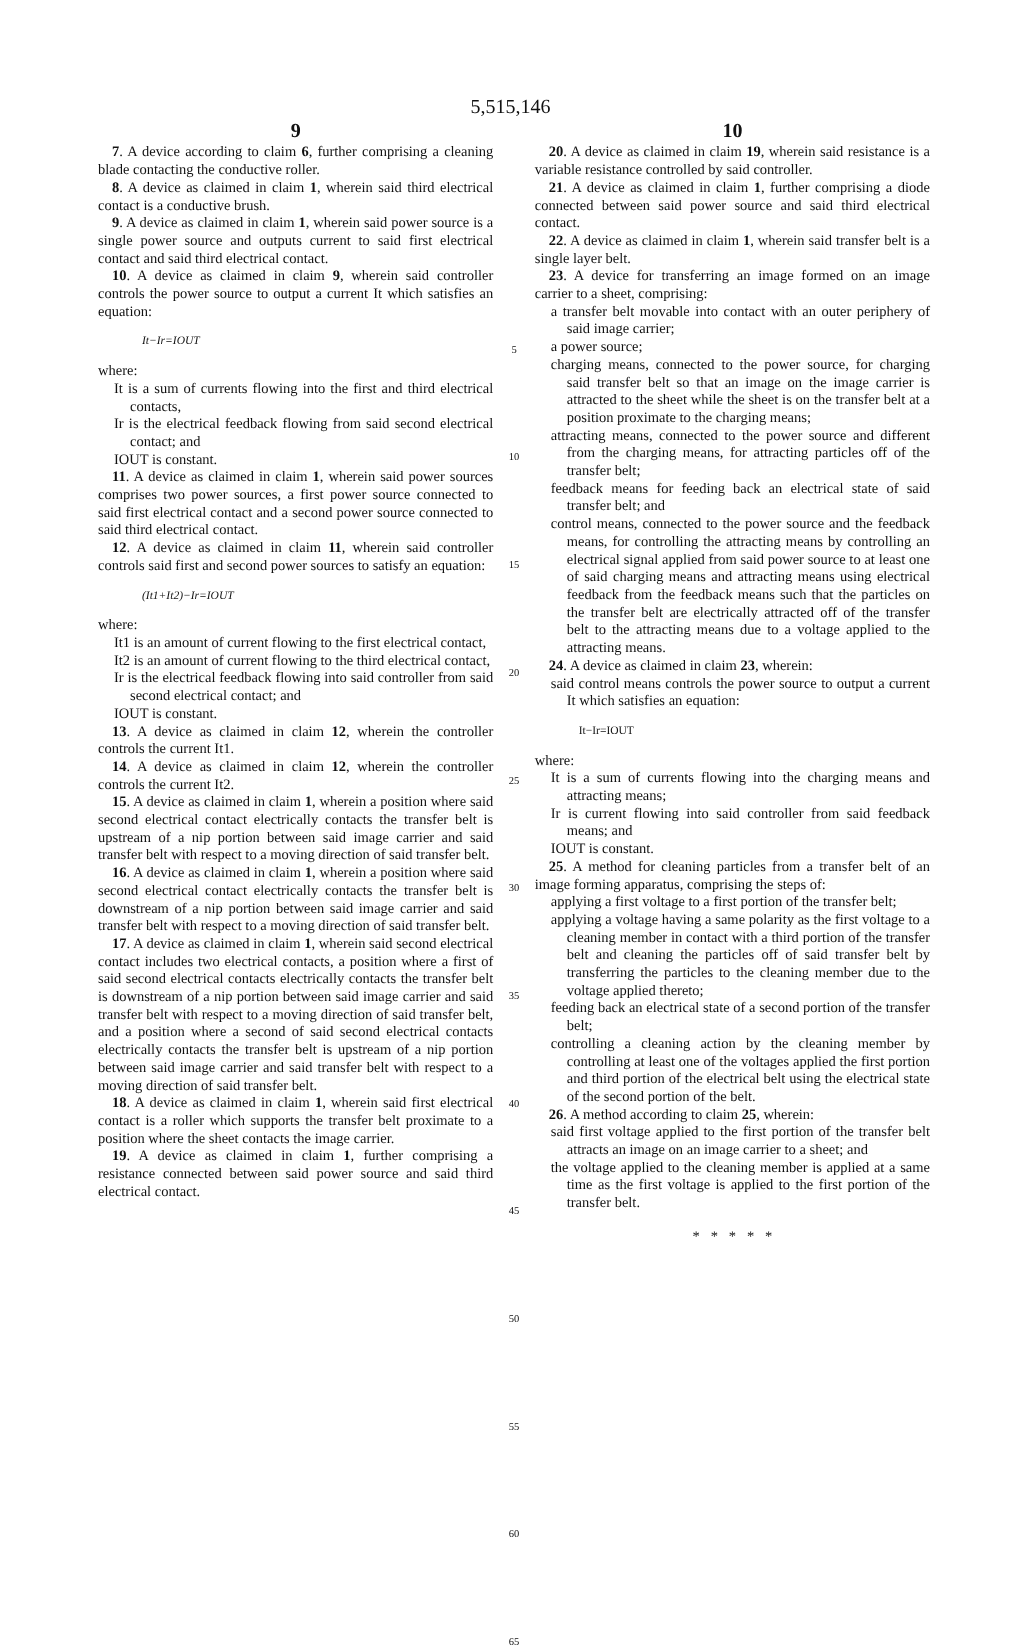5,515,146
9
7. A device according to claim 6, further comprising a cleaning blade contacting the conductive roller.
8. A device as claimed in claim 1, wherein said third electrical contact is a conductive brush.
9. A device as claimed in claim 1, wherein said power source is a single power source and outputs current to said first electrical contact and said third electrical contact.
10. A device as claimed in claim 9, wherein said controller controls the power source to output a current It which satisfies an equation:
It−Ir=IOUT
where:
It is a sum of currents flowing into the first and third electrical contacts,
Ir is the electrical feedback flowing from said second electrical contact; and
IOUT is constant.
11. A device as claimed in claim 1, wherein said power sources comprises two power sources, a first power source connected to said first electrical contact and a second power source connected to said third electrical contact.
12. A device as claimed in claim 11, wherein said controller controls said first and second power sources to satisfy an equation:
(It1+It2)−Ir=IOUT
where:
It1 is an amount of current flowing to the first electrical contact,
It2 is an amount of current flowing to the third electrical contact,
Ir is the electrical feedback flowing into said controller from said second electrical contact; and
IOUT is constant.
13. A device as claimed in claim 12, wherein the controller controls the current It1.
14. A device as claimed in claim 12, wherein the controller controls the current It2.
15. A device as claimed in claim 1, wherein a position where said second electrical contact electrically contacts the transfer belt is upstream of a nip portion between said image carrier and said transfer belt with respect to a moving direction of said transfer belt.
16. A device as claimed in claim 1, wherein a position where said second electrical contact electrically contacts the transfer belt is downstream of a nip portion between said image carrier and said transfer belt with respect to a moving direction of said transfer belt.
17. A device as claimed in claim 1, wherein said second electrical contact includes two electrical contacts, a position where a first of said second electrical contacts electrically contacts the transfer belt is downstream of a nip portion between said image carrier and said transfer belt with respect to a moving direction of said transfer belt, and a position where a second of said second electrical contacts electrically contacts the transfer belt is upstream of a nip portion between said image carrier and said transfer belt with respect to a moving direction of said transfer belt.
18. A device as claimed in claim 1, wherein said first electrical contact is a roller which supports the transfer belt proximate to a position where the sheet contacts the image carrier.
19. A device as claimed in claim 1, further comprising a resistance connected between said power source and said third electrical contact.
5
10
15
20
25
30
35
40
45
50
55
60
65
10
20. A device as claimed in claim 19, wherein said resistance is a variable resistance controlled by said controller.
21. A device as claimed in claim 1, further comprising a diode connected between said power source and said third electrical contact.
22. A device as claimed in claim 1, wherein said transfer belt is a single layer belt.
23. A device for transferring an image formed on an image carrier to a sheet, comprising:
a transfer belt movable into contact with an outer periphery of said image carrier;
a power source;
charging means, connected to the power source, for charging said transfer belt so that an image on the image carrier is attracted to the sheet while the sheet is on the transfer belt at a position proximate to the charging means;
attracting means, connected to the power source and different from the charging means, for attracting particles off of the transfer belt;
feedback means for feeding back an electrical state of said transfer belt; and
control means, connected to the power source and the feedback means, for controlling the attracting means by controlling an electrical signal applied from said power source to at least one of said charging means and attracting means using electrical feedback from the feedback means such that the particles on the transfer belt are electrically attracted off of the transfer belt to the attracting means due to a voltage applied to the attracting means.
24. A device as claimed in claim 23, wherein:
said control means controls the power source to output a current It which satisfies an equation:
It−Ir=IOUT
where:
It is a sum of currents flowing into the charging means and attracting means;
Ir is current flowing into said controller from said feedback means; and
IOUT is constant.
25. A method for cleaning particles from a transfer belt of an image forming apparatus, comprising the steps of:
applying a first voltage to a first portion of the transfer belt;
applying a voltage having a same polarity as the first voltage to a cleaning member in contact with a third portion of the transfer belt and cleaning the particles off of said transfer belt by transferring the particles to the cleaning member due to the voltage applied thereto;
feeding back an electrical state of a second portion of the transfer belt;
controlling a cleaning action by the cleaning member by controlling at least one of the voltages applied the first portion and third portion of the electrical belt using the electrical state of the second portion of the belt.
26. A method according to claim 25, wherein:
said first voltage applied to the first portion of the transfer belt attracts an image on an image carrier to a sheet; and
the voltage applied to the cleaning member is applied at a same time as the first voltage is applied to the first portion of the transfer belt.
* * * * *